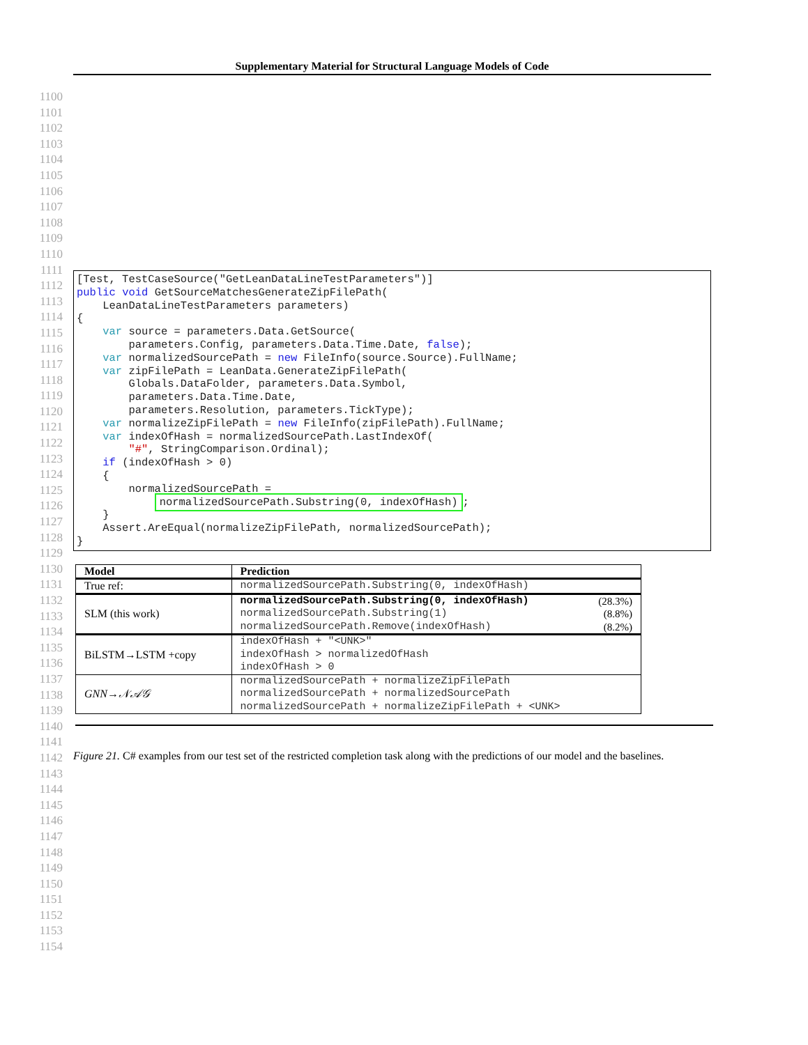Supplementary Material for Structural Language Models of Code
1100
1101
1102
1103
1104
1105
1106
1107
1108
1109
1110
1111
1112
1113
1114
1115
1116
1117
1118
1119
1120
1121
1122
1123
1124
1125
1126
1127
1128
1129
1130
1131
1132
1133
1134
1135
1136
1137
1138
1139
1140
1141
1142
1143
1144
1145
1146
1147
1148
1149
1150
1151
1152
1153
1154
[Test, TestCaseSource("GetLeanDataLineTestParameters")] public void GetSourceMatchesGenerateZipFilePath( LeanDataLineTestParameters parameters) { var source = parameters.Data.GetSource( parameters.Config, parameters.Data.Time.Date, false); var normalizedSourcePath = new FileInfo(source.Source).FullName; var zipFilePath = LeanData.GenerateZipFilePath( Globals.DataFolder, parameters.Data.Symbol, parameters.Data.Time.Date, parameters.Resolution, parameters.TickType); var normalizeZipFilePath = new FileInfo(zipFilePath).FullName; var indexOfHash = normalizedSourcePath.LastIndexOf( "#", StringComparison.Ordinal); if (indexOfHash > 0) { normalizedSourcePath = normalizedSourcePath.Substring(0, indexOfHash); } Assert.AreEqual(normalizeZipFilePath, normalizedSourcePath); }
| Model | Prediction |
| --- | --- |
| True ref: | normalizedSourcePath.Substring(0, indexOfHash) |
| SLM (this work) | normalizedSourcePath.Substring(0, indexOfHash) (28.3%) normalizedSourcePath.Substring(1) (8.8%) normalizedSourcePath.Remove(indexOfHash) (8.2%) |
| BiLSTM→LSTM +copy | indexOfHash + "<UNK>" indexOfHash > normalizedOfHash indexOfHash > 0 |
| GNN→𝒩𝒜𝒢 | normalizedSourcePath + normalizeZipFilePath normalizedSourcePath + normalizedSourcePath normalizedSourcePath + normalizeZipFilePath + <UNK> |
Figure 21. C# examples from our test set of the restricted completion task along with the predictions of our model and the baselines.